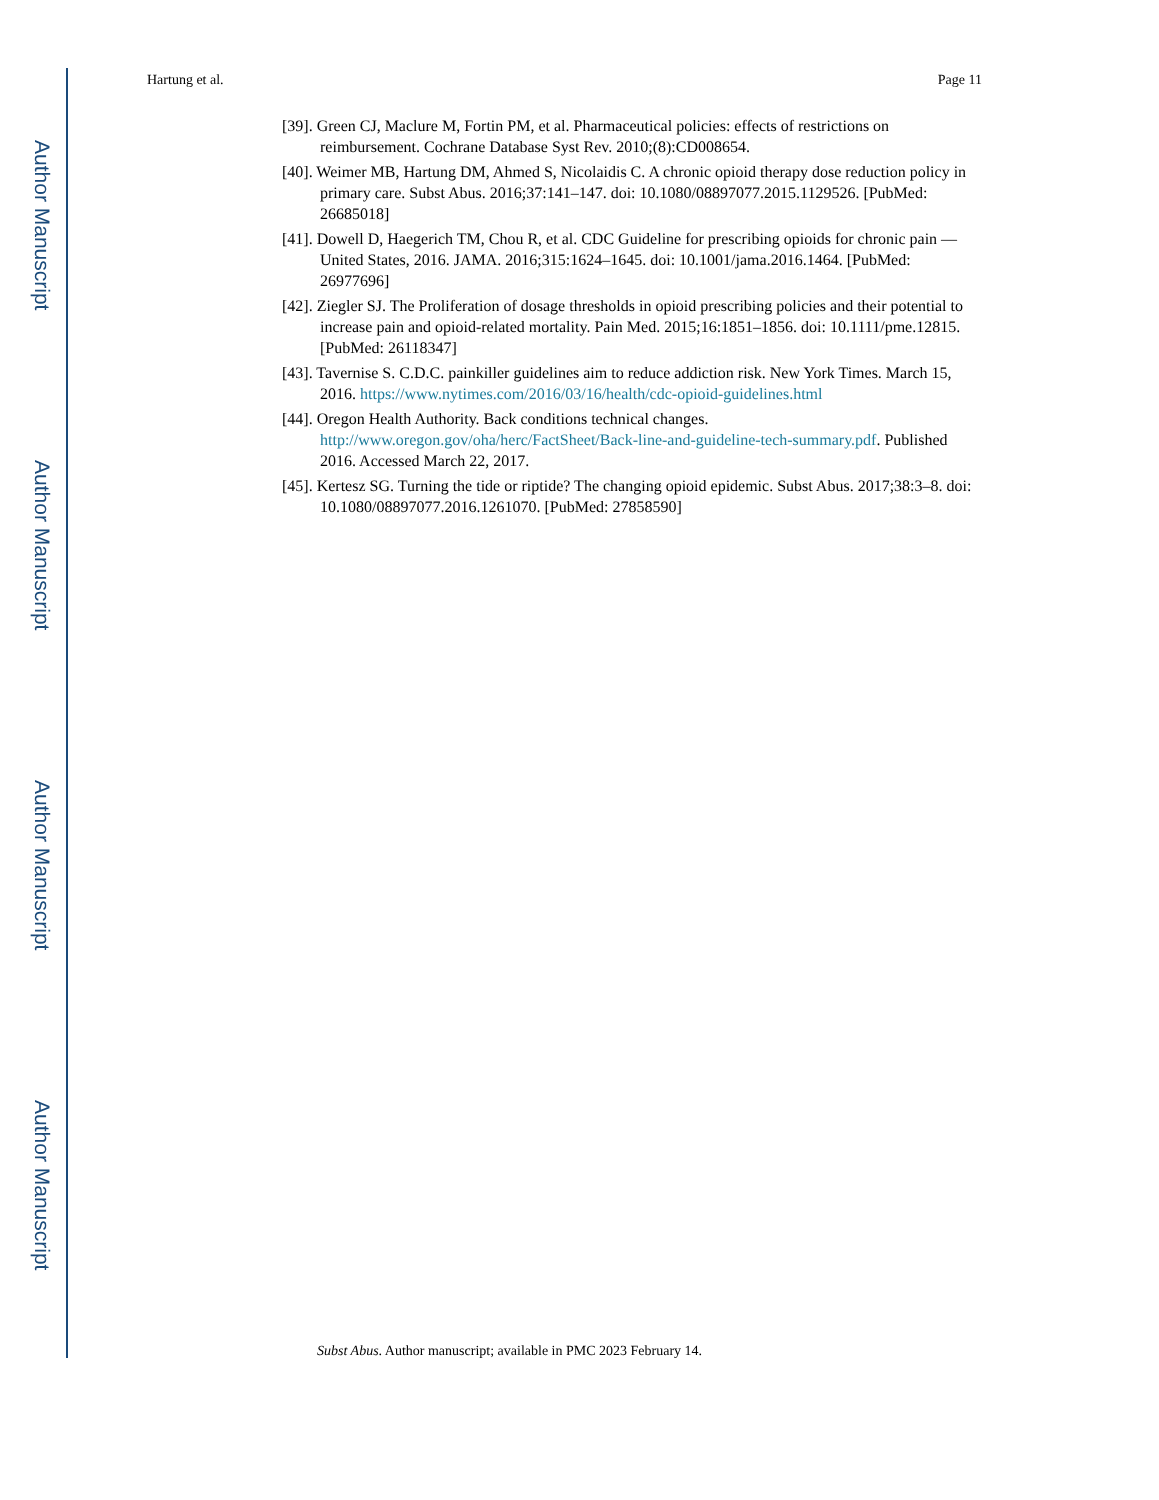Author Manuscript
Author Manuscript
Author Manuscript
Author Manuscript
Hartung et al. Page 11
[39]. Green CJ, Maclure M, Fortin PM, et al. Pharmaceutical policies: effects of restrictions on reimbursement. Cochrane Database Syst Rev. 2010;(8):CD008654.
[40]. Weimer MB, Hartung DM, Ahmed S, Nicolaidis C. A chronic opioid therapy dose reduction policy in primary care. Subst Abus. 2016;37:141–147. doi: 10.1080/08897077.2015.1129526. [PubMed: 26685018]
[41]. Dowell D, Haegerich TM, Chou R, et al. CDC Guideline for prescribing opioids for chronic pain —United States, 2016. JAMA. 2016;315:1624–1645. doi: 10.1001/jama.2016.1464. [PubMed: 26977696]
[42]. Ziegler SJ. The Proliferation of dosage thresholds in opioid prescribing policies and their potential to increase pain and opioid-related mortality. Pain Med. 2015;16:1851–1856. doi: 10.1111/pme.12815. [PubMed: 26118347]
[43]. Tavernise S. C.D.C. painkiller guidelines aim to reduce addiction risk. New York Times. March 15, 2016. https://www.nytimes.com/2016/03/16/health/cdc-opioid-guidelines.html
[44]. Oregon Health Authority. Back conditions technical changes. http://www.oregon.gov/oha/herc/FactSheet/Back-line-and-guideline-tech-summary.pdf. Published 2016. Accessed March 22, 2017.
[45]. Kertesz SG. Turning the tide or riptide? The changing opioid epidemic. Subst Abus. 2017;38:3–8. doi: 10.1080/08897077.2016.1261070. [PubMed: 27858590]
Subst Abus. Author manuscript; available in PMC 2023 February 14.